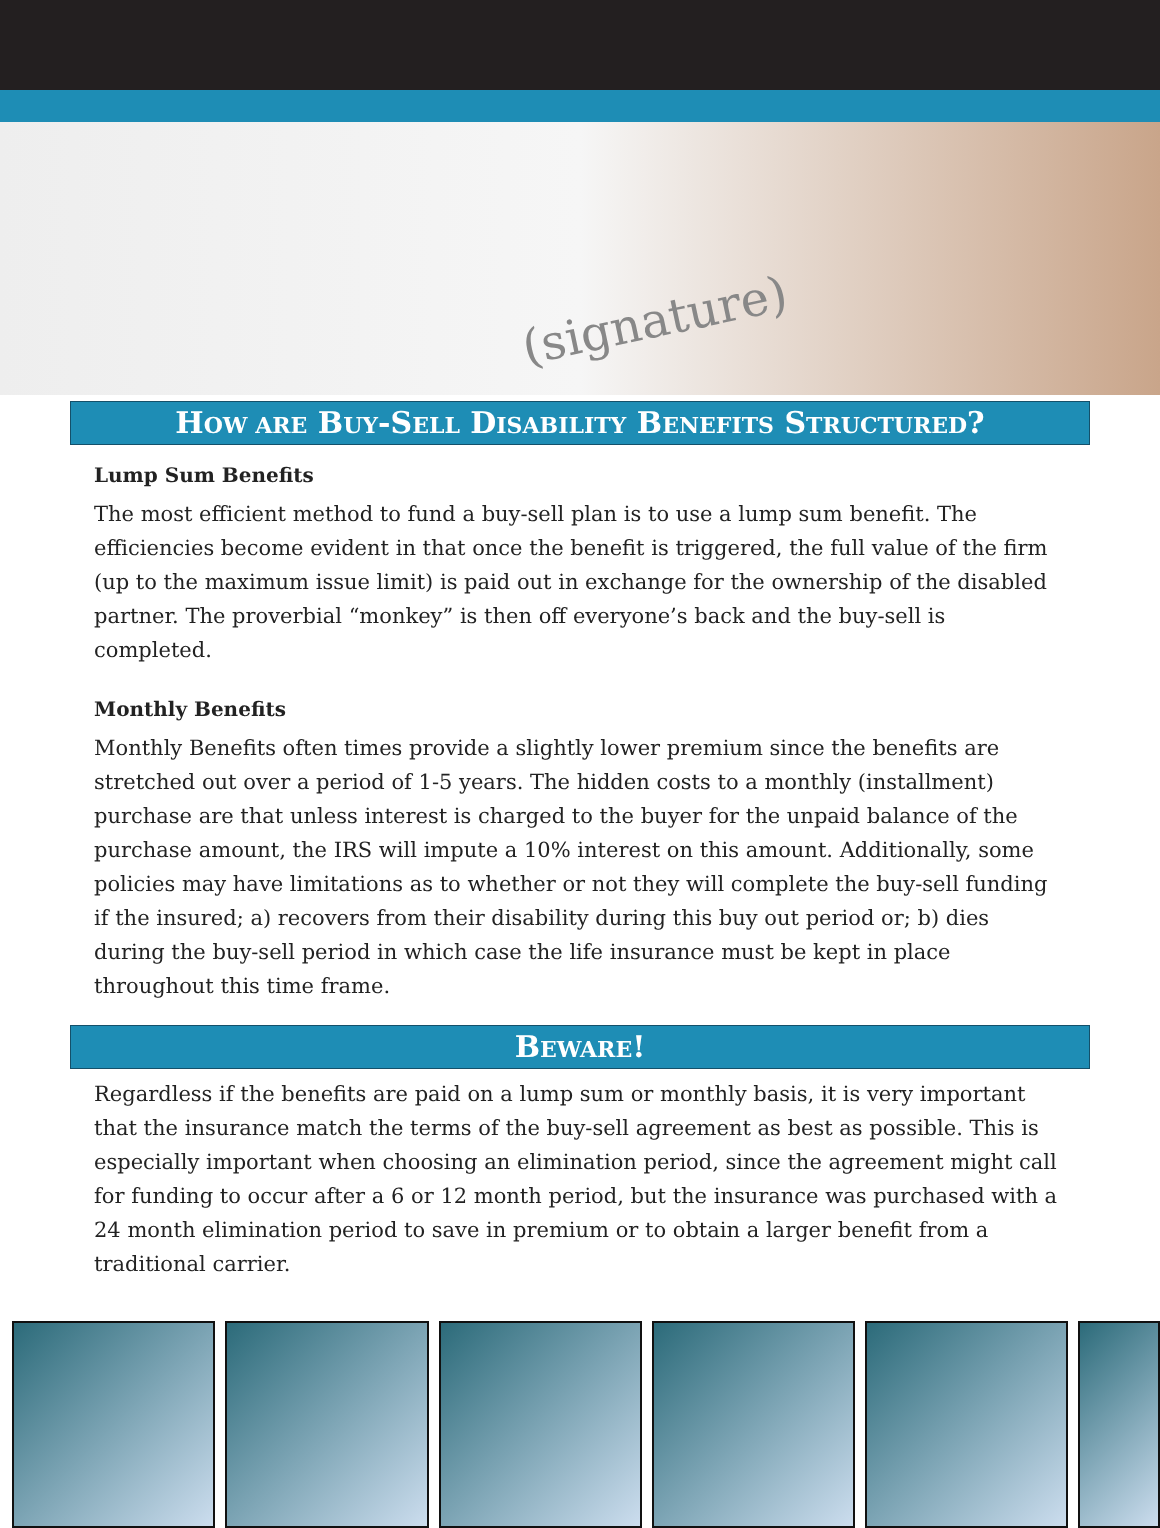(signature)
HOW ARE BUY-SELL DISABILITY BENEFITS STRUCTURED?
Lump Sum Benefits
The most efficient method to fund a buy-sell plan is to use a lump sum benefit. The efficiencies become evident in that once the benefit is triggered, the full value of the firm (up to the maximum issue limit) is paid out in exchange for the ownership of the disabled partner. The proverbial “monkey” is then off everyone’s back and the buy-sell is completed.
Monthly Benefits
Monthly Benefits often times provide a slightly lower premium since the benefits are stretched out over a period of 1-5 years. The hidden costs to a monthly (installment) purchase are that unless interest is charged to the buyer for the unpaid balance of the purchase amount, the IRS will impute a 10% interest on this amount. Additionally, some policies may have limitations as to whether or not they will complete the buy-sell funding if the insured; a) recovers from their disability during this buy out period or; b) dies during the buy-sell period in which case the life insurance must be kept in place throughout this time frame.
BEWARE!
Regardless if the benefits are paid on a lump sum or monthly basis, it is very important that the insurance match the terms of the buy-sell agreement as best as possible. This is especially important when choosing an elimination period, since the agreement might call for funding to occur after a 6 or 12 month period, but the insurance was purchased with a 24 month elimination period to save in premium or to obtain a larger benefit from a traditional carrier.